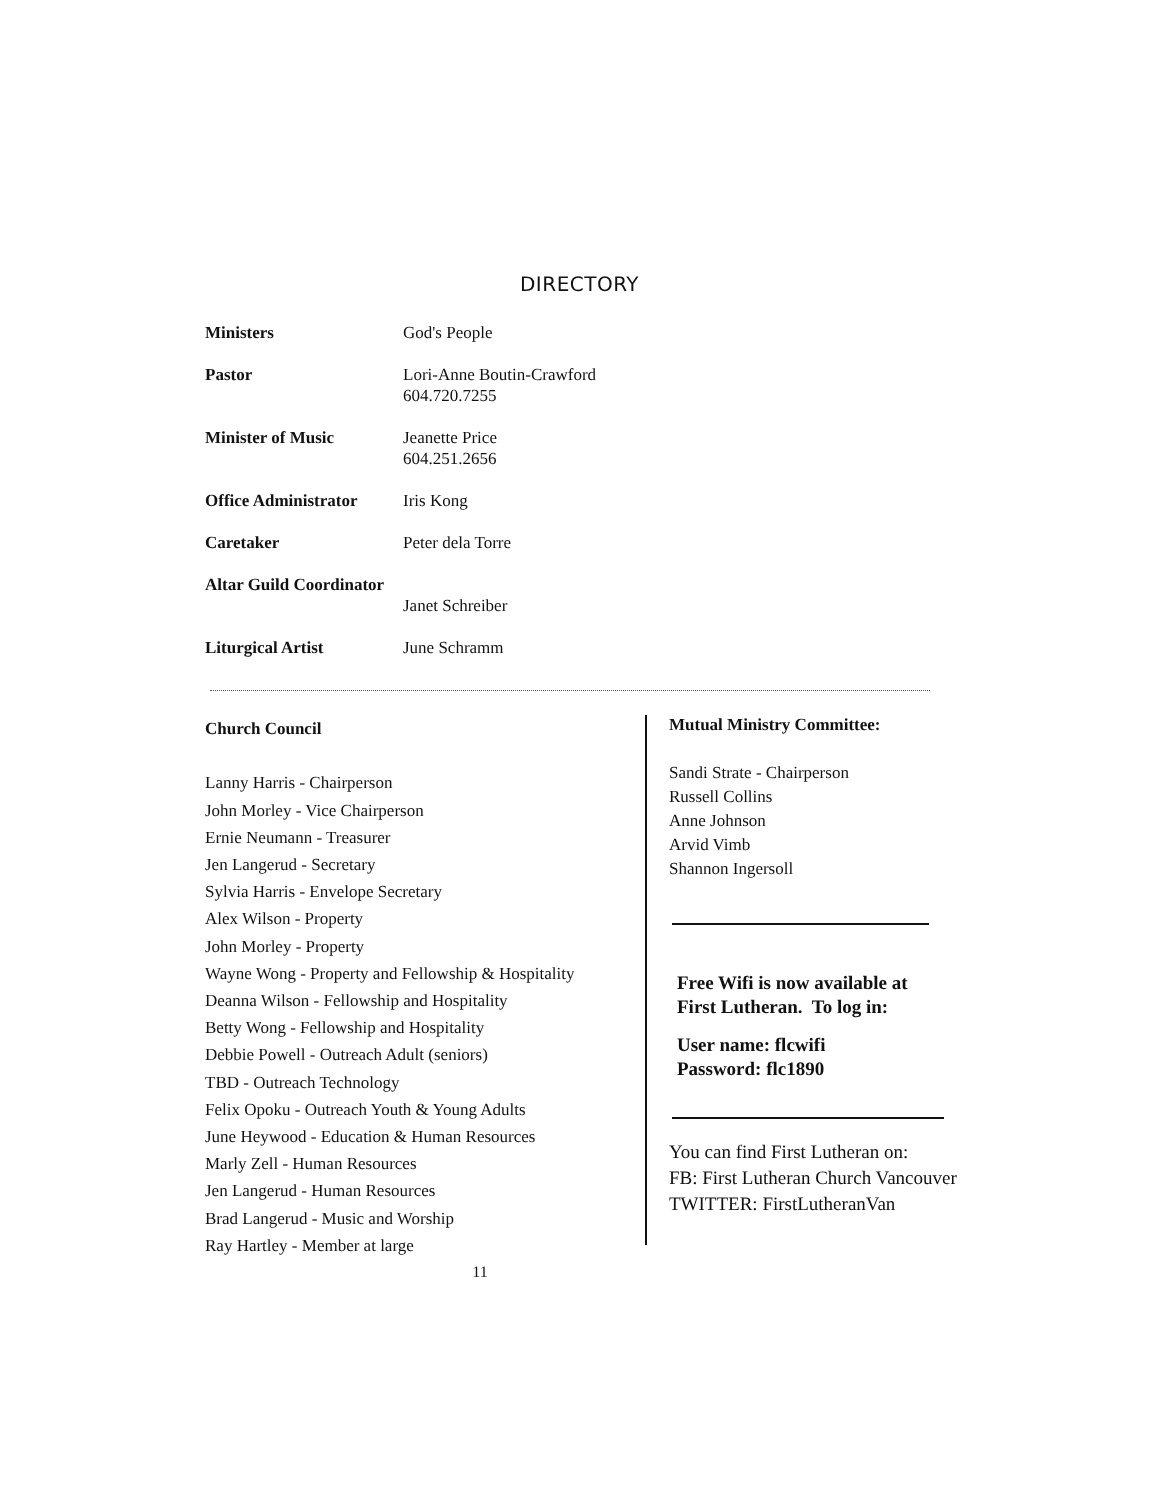DIRECTORY
Ministers God's People
Pastor Lori-Anne Boutin-Crawford
604.720.7255
Minister of Music Jeanette Price
604.251.2656
Office Administrator Iris Kong
Caretaker Peter dela Torre
Altar Guild Coordinator
Janet Schreiber
Liturgical Artist June Schramm
Church Council
Lanny Harris - Chairperson
John Morley - Vice Chairperson
Ernie Neumann - Treasurer
Jen Langerud - Secretary
Sylvia Harris - Envelope Secretary
Alex Wilson - Property
John Morley - Property
Wayne Wong - Property and Fellowship & Hospitality
Deanna Wilson - Fellowship and Hospitality
Betty Wong - Fellowship and Hospitality
Debbie Powell - Outreach Adult (seniors)
TBD - Outreach Technology
Felix Opoku - Outreach Youth & Young Adults
June Heywood - Education & Human Resources
Marly Zell - Human Resources
Jen Langerud - Human Resources
Brad Langerud - Music and Worship
Ray Hartley - Member at large
11
Mutual Ministry Committee:
Sandi Strate - Chairperson
Russell Collins
Anne Johnson
Arvid Vimb
Shannon Ingersoll
Free Wifi is now available at
First Lutheran. To log in:
User name: flcwifi
Password: flc1890
You can find First Lutheran on:
FB: First Lutheran Church Vancouver
TWITTER: FirstLutheranVan